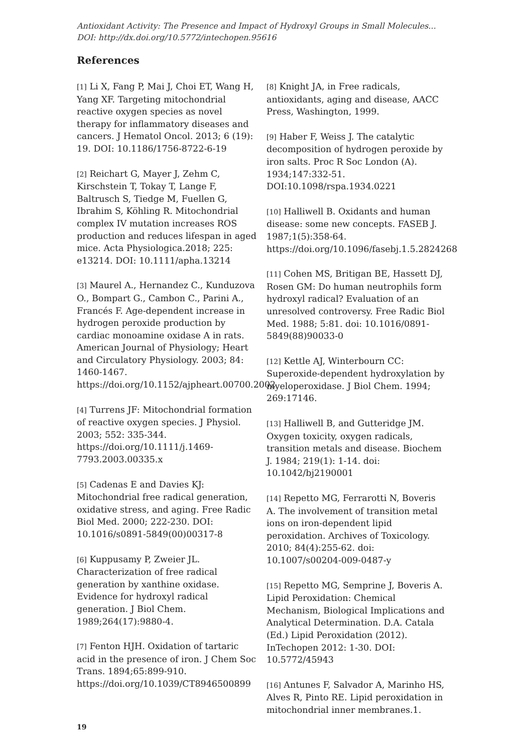Antioxidant Activity: The Presence and Impact of Hydroxyl Groups in Small Molecules...
DOI: http://dx.doi.org/10.5772/intechopen.95616
References
[1] Li X, Fang P, Mai J, Choi ET, Wang H, Yang XF. Targeting mitochondrial reactive oxygen species as novel therapy for inflammatory diseases and cancers. J Hematol Oncol. 2013; 6 (19): 19. DOI: 10.1186/1756-8722-6-19
[2] Reichart G, Mayer J, Zehm C, Kirschstein T, Tokay T, Lange F, Baltrusch S, Tiedge M, Fuellen G, Ibrahim S, Köhling R. Mitochondrial complex IV mutation increases ROS production and reduces lifespan in aged mice. Acta Physiologica.2018; 225: e13214. DOI: 10.1111/apha.13214
[3] Maurel A., Hernandez C., Kunduzova O., Bompart G., Cambon C., Parini A., Francés F. Age-dependent increase in hydrogen peroxide production by cardiac monoamine oxidase A in rats. American Journal of Physiology; Heart and Circulatory Physiology. 2003; 84: 1460-1467. https://doi.org/10.1152/ajpheart.00700.2002
[4] Turrens JF: Mitochondrial formation of reactive oxygen species. J Physiol. 2003; 552: 335-344. https://doi.org/10.1111/j.1469-7793.2003.00335.x
[5] Cadenas E and Davies KJ: Mitochondrial free radical generation, oxidative stress, and aging. Free Radic Biol Med. 2000; 222-230. DOI: 10.1016/s0891-5849(00)00317-8
[6] Kuppusamy P, Zweier JL. Characterization of free radical generation by xanthine oxidase. Evidence for hydroxyl radical generation. J Biol Chem. 1989;264(17):9880-4.
[7] Fenton HJH. Oxidation of tartaric acid in the presence of iron. J Chem Soc Trans. 1894;65:899-910. https://doi.org/10.1039/CT8946500899
[8] Knight JA, in Free radicals, antioxidants, aging and disease, AACC Press, Washington, 1999.
[9] Haber F, Weiss J. The catalytic decomposition of hydrogen peroxide by iron salts. Proc R Soc London (A). 1934;147:332-51. DOI:10.1098/rspa.1934.0221
[10] Halliwell B. Oxidants and human disease: some new concepts. FASEB J. 1987;1(5):358-64. https://doi.org/10.1096/fasebj.1.5.2824268
[11] Cohen MS, Britigan BE, Hassett DJ, Rosen GM: Do human neutrophils form hydroxyl radical? Evaluation of an unresolved controversy. Free Radic Biol Med. 1988; 5:81. doi: 10.1016/0891-5849(88)90033-0
[12] Kettle AJ, Winterbourn CC: Superoxide-dependent hydroxylation by myeloperoxidase. J Biol Chem. 1994; 269:17146.
[13] Halliwell B, and Gutteridge JM. Oxygen toxicity, oxygen radicals, transition metals and disease. Biochem J. 1984; 219(1): 1-14. doi: 10.1042/bj2190001
[14] Repetto MG, Ferrarotti N, Boveris A. The involvement of transition metal ions on iron-dependent lipid peroxidation. Archives of Toxicology. 2010; 84(4):255-62. doi: 10.1007/s00204-009-0487-y
[15] Repetto MG, Semprine J, Boveris A. Lipid Peroxidation: Chemical Mechanism, Biological Implications and Analytical Determination. D.A. Catala (Ed.) Lipid Peroxidation (2012). InTechopen 2012: 1-30. DOI: 10.5772/45943
[16] Antunes F, Salvador A, Marinho HS, Alves R, Pinto RE. Lipid peroxidation in mitochondrial inner membranes.1.
19